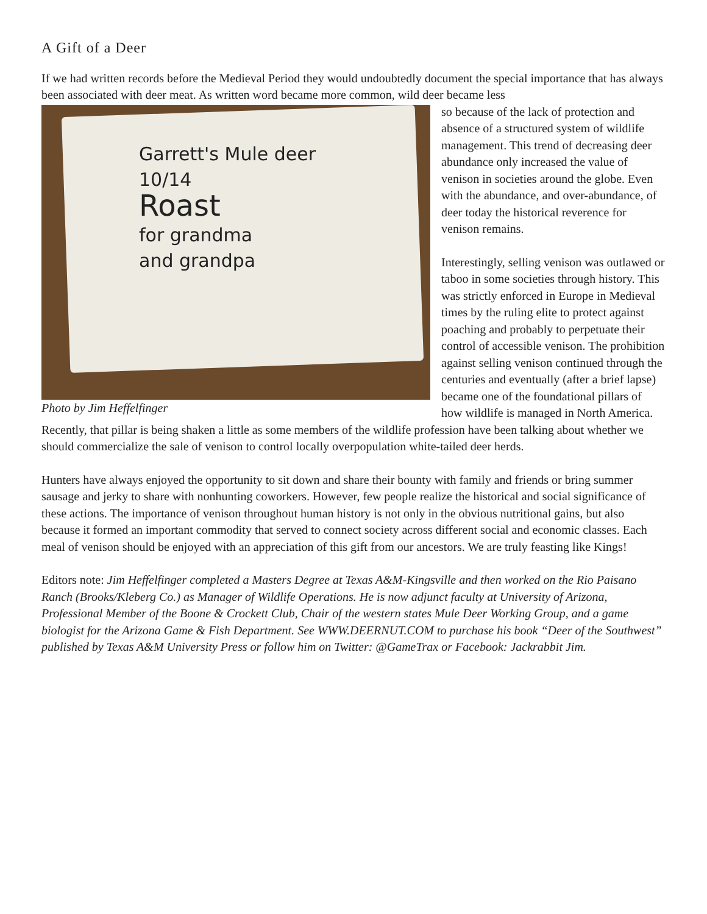A Gift of a Deer
If we had written records before the Medieval Period they would undoubtedly document the special importance that has always been associated with deer meat. As written word became more common, wild deer became less
Garrett's Mule deer
10/14
Roast
for grandma
and grandpa
Photo by Jim Heffelfinger
so because of the lack of protection and absence of a structured system of wildlife management. This trend of decreasing deer abundance only increased the value of venison in societies around the globe. Even with the abundance, and over-abundance, of deer today the historical reverence for venison remains.
Interestingly, selling venison was outlawed or taboo in some societies through history. This was strictly enforced in Europe in Medieval times by the ruling elite to protect against poaching and probably to perpetuate their control of accessible venison. The prohibition against selling venison continued through the centuries and eventually (after a brief lapse) became one of the foundational pillars of how wildlife is managed in North America. Recently, that pillar is being shaken a little as some members of the wildlife profession have been talking about whether we should commercialize the sale of venison to control locally overpopulation white-tailed deer herds.
Hunters have always enjoyed the opportunity to sit down and share their bounty with family and friends or bring summer sausage and jerky to share with nonhunting coworkers. However, few people realize the historical and social significance of these actions. The importance of venison throughout human history is not only in the obvious nutritional gains, but also because it formed an important commodity that served to connect society across different social and economic classes. Each meal of venison should be enjoyed with an appreciation of this gift from our ancestors. We are truly feasting like Kings!
Editors note: Jim Heffelfinger completed a Masters Degree at Texas A&M-Kingsville and then worked on the Rio Paisano Ranch (Brooks/Kleberg Co.) as Manager of Wildlife Operations. He is now adjunct faculty at University of Arizona, Professional Member of the Boone & Crockett Club, Chair of the western states Mule Deer Working Group, and a game biologist for the Arizona Game & Fish Department. See WWW.DEERNUT.COM to purchase his book “Deer of the Southwest” published by Texas A&M University Press or follow him on Twitter: @GameTrax or Facebook: Jackrabbit Jim.